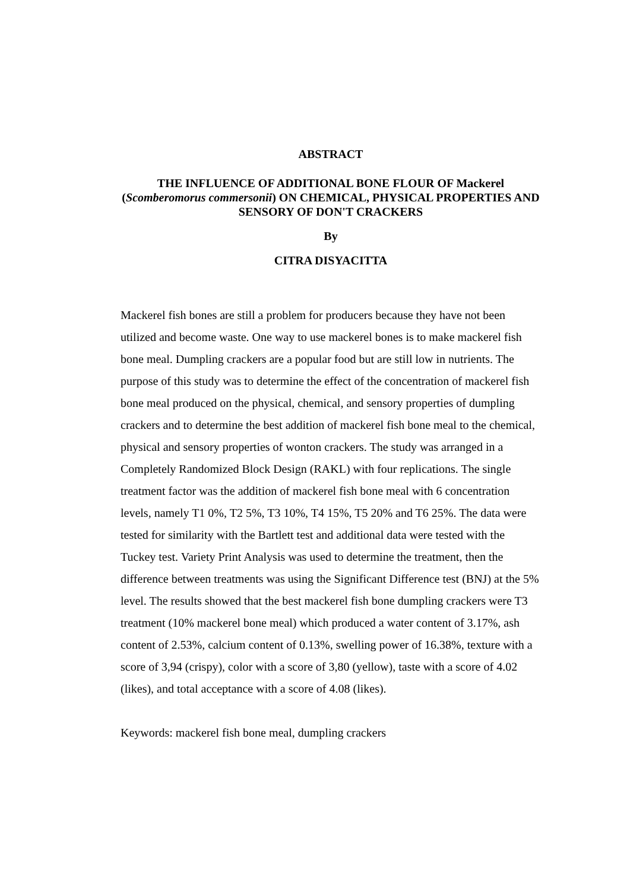ABSTRACT
THE INFLUENCE OF ADDITIONAL BONE FLOUR OF Mackerel (Scomberomorus commersonii) ON CHEMICAL, PHYSICAL PROPERTIES AND SENSORY OF DON'T CRACKERS
By
CITRA DISYACITTA
Mackerel fish bones are still a problem for producers because they have not been utilized and become waste. One way to use mackerel bones is to make mackerel fish bone meal. Dumpling crackers are a popular food but are still low in nutrients. The purpose of this study was to determine the effect of the concentration of mackerel fish bone meal produced on the physical, chemical, and sensory properties of dumpling crackers and to determine the best addition of mackerel fish bone meal to the chemical, physical and sensory properties of wonton crackers. The study was arranged in a Completely Randomized Block Design (RAKL) with four replications. The single treatment factor was the addition of mackerel fish bone meal with 6 concentration levels, namely T1 0%, T2 5%, T3 10%, T4 15%, T5 20% and T6 25%. The data were tested for similarity with the Bartlett test and additional data were tested with the Tuckey test. Variety Print Analysis was used to determine the treatment, then the difference between treatments was using the Significant Difference test (BNJ) at the 5% level. The results showed that the best mackerel fish bone dumpling crackers were T3 treatment (10% mackerel bone meal) which produced a water content of 3.17%, ash content of 2.53%, calcium content of 0.13%, swelling power of 16.38%, texture with a score of 3,94 (crispy), color with a score of 3,80 (yellow), taste with a score of 4.02 (likes), and total acceptance with a score of 4.08 (likes).
Keywords: mackerel fish bone meal, dumpling crackers